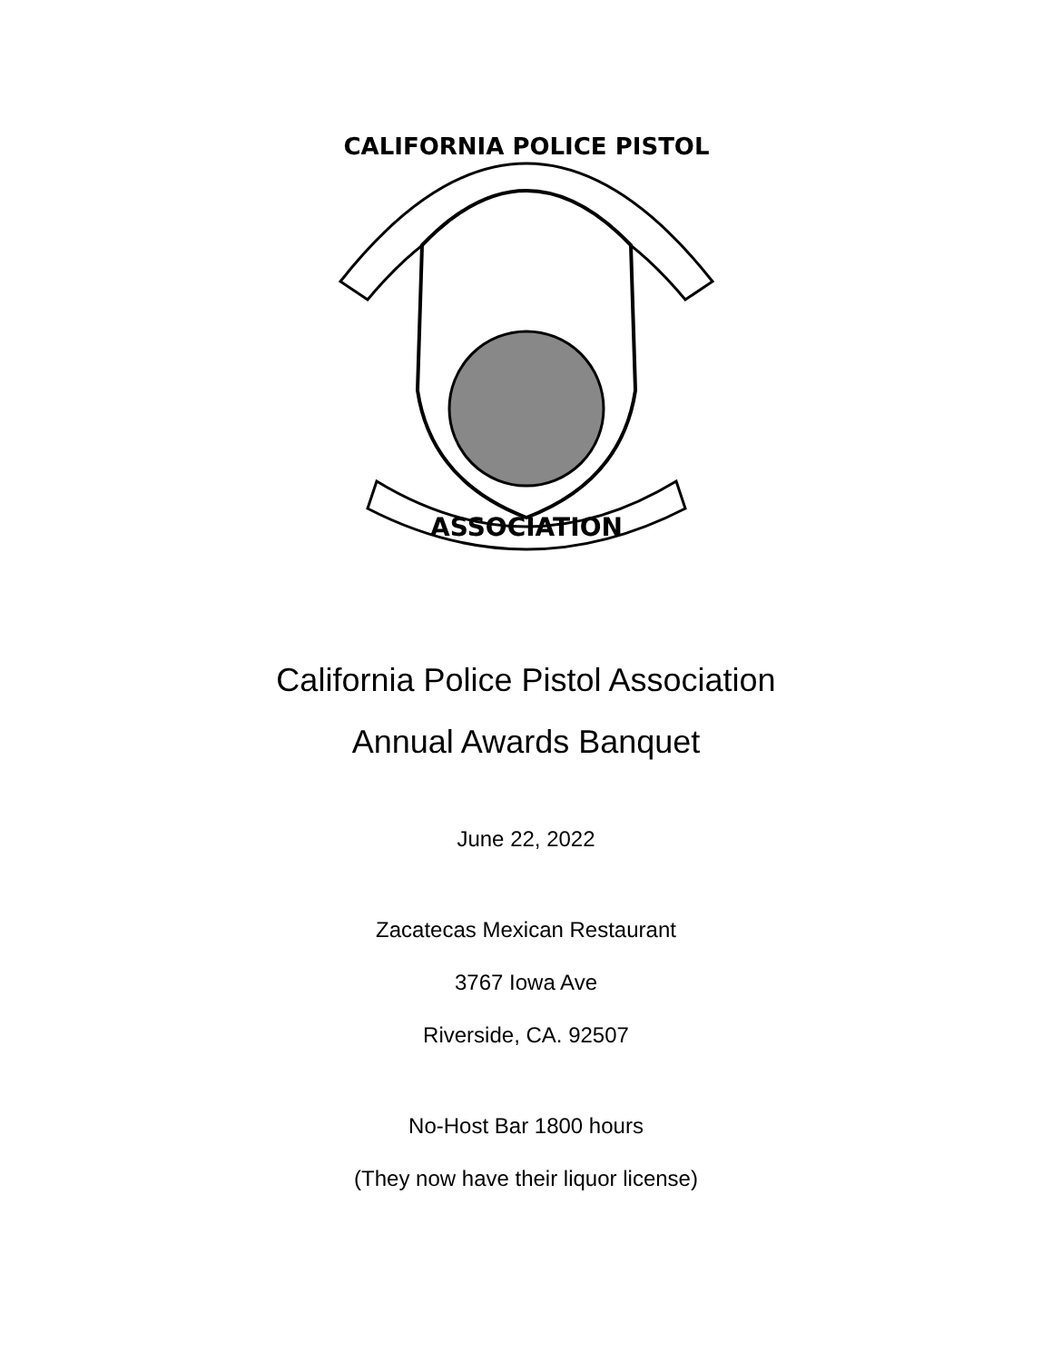CALIFORNIA POLICE PISTOL
ASSOCIATION
California Police Pistol Association
Annual Awards Banquet
June 22, 2022
Zacatecas Mexican Restaurant
3767 Iowa Ave
Riverside, CA. 92507
No-Host Bar 1800 hours
(They now have their liquor license)